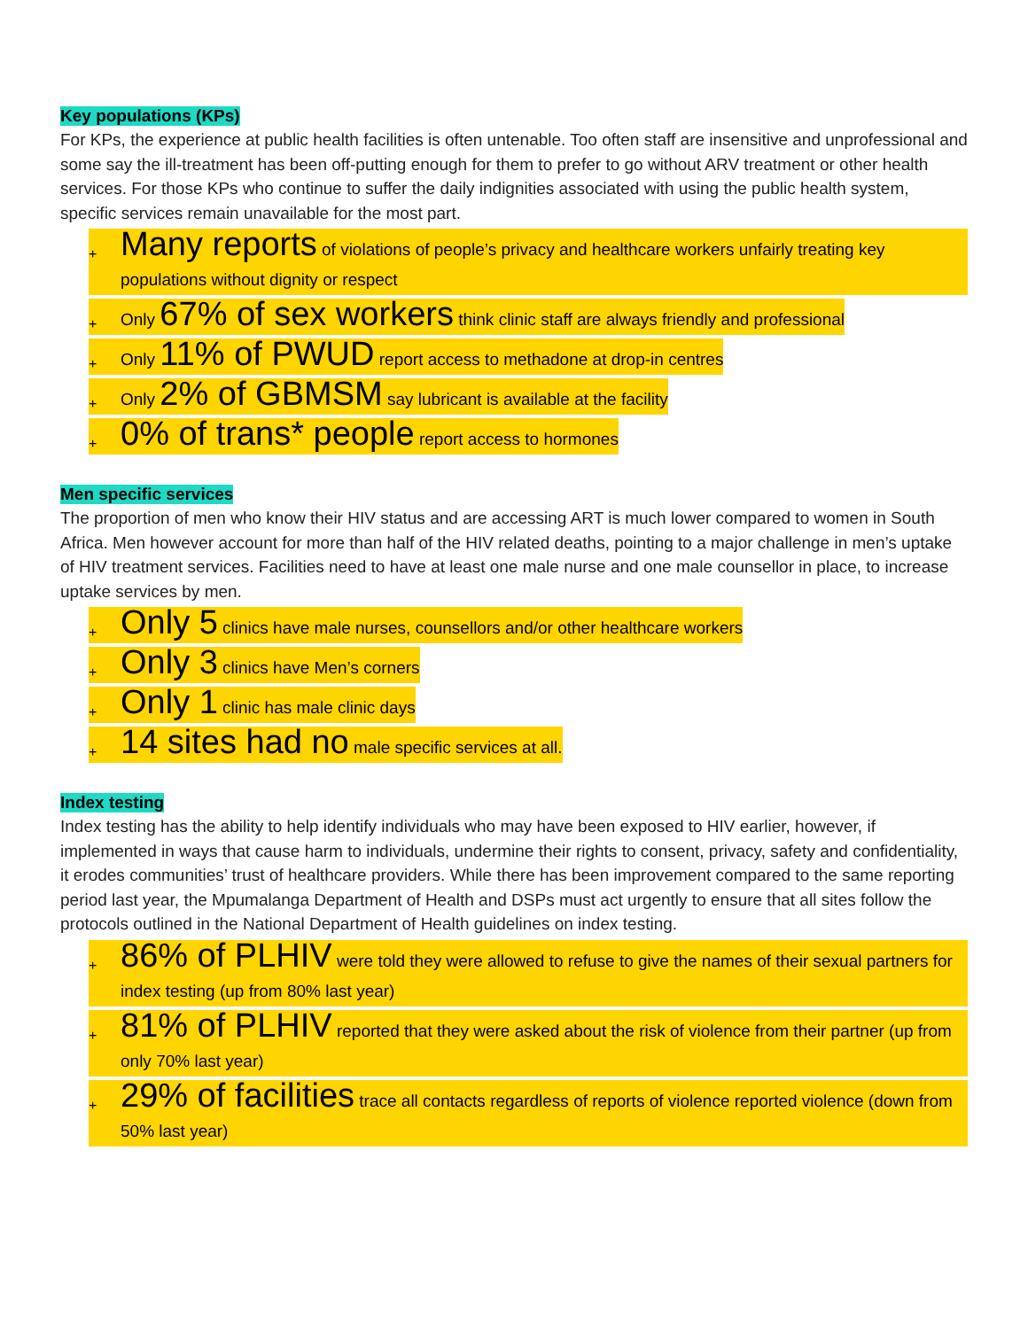Key populations (KPs)
For KPs, the experience at public health facilities is often untenable. Too often staff are insensitive and unprofessional and some say the ill-treatment has been off-putting enough for them to prefer to go without ARV treatment or other health services. For those KPs who continue to suffer the daily indignities associated with using the public health system, specific services remain unavailable for the most part.
+ Many reports of violations of people’s privacy and healthcare workers unfairly treating key populations without dignity or respect
+ Only 67% of sex workers think clinic staff are always friendly and professional
+ Only 11% of PWUD report access to methadone at drop-in centres
+ Only 2% of GBMSM say lubricant is available at the facility
+ 0% of trans* people report access to hormones
Men specific services
The proportion of men who know their HIV status and are accessing ART is much lower compared to women in South Africa. Men however account for more than half of the HIV related deaths, pointing to a major challenge in men’s uptake of HIV treatment services. Facilities need to have at least one male nurse and one male counsellor in place, to increase uptake services by men.
+ Only 5 clinics have male nurses, counsellors and/or other healthcare workers
+ Only 3 clinics have Men’s corners
+ Only 1 clinic has male clinic days
+ 14 sites had no male specific services at all.
Index testing
Index testing has the ability to help identify individuals who may have been exposed to HIV earlier, however, if implemented in ways that cause harm to individuals, undermine their rights to consent, privacy, safety and confidentiality, it erodes communities’ trust of healthcare providers. While there has been improvement compared to the same reporting period last year, the Mpumalanga Department of Health and DSPs must act urgently to ensure that all sites follow the protocols outlined in the National Department of Health guidelines on index testing.
+ 86% of PLHIV were told they were allowed to refuse to give the names of their sexual partners for index testing (up from 80% last year)
+ 81% of PLHIV reported that they were asked about the risk of violence from their partner (up from only 70% last year)
+ 29% of facilities trace all contacts regardless of reports of violence reported violence (down from 50% last year)